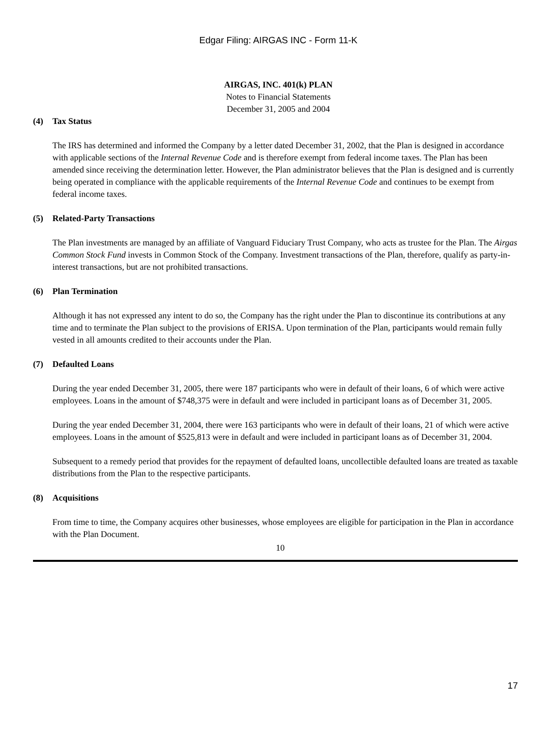Edgar Filing: AIRGAS INC - Form 11-K
AIRGAS, INC. 401(k) PLAN
Notes to Financial Statements
December 31, 2005 and 2004
(4) Tax Status
The IRS has determined and informed the Company by a letter dated December 31, 2002, that the Plan is designed in accordance with applicable sections of the Internal Revenue Code and is therefore exempt from federal income taxes. The Plan has been amended since receiving the determination letter. However, the Plan administrator believes that the Plan is designed and is currently being operated in compliance with the applicable requirements of the Internal Revenue Code and continues to be exempt from federal income taxes.
(5) Related-Party Transactions
The Plan investments are managed by an affiliate of Vanguard Fiduciary Trust Company, who acts as trustee for the Plan. The Airgas Common Stock Fund invests in Common Stock of the Company. Investment transactions of the Plan, therefore, qualify as party-in-interest transactions, but are not prohibited transactions.
(6) Plan Termination
Although it has not expressed any intent to do so, the Company has the right under the Plan to discontinue its contributions at any time and to terminate the Plan subject to the provisions of ERISA. Upon termination of the Plan, participants would remain fully vested in all amounts credited to their accounts under the Plan.
(7) Defaulted Loans
During the year ended December 31, 2005, there were 187 participants who were in default of their loans, 6 of which were active employees. Loans in the amount of $748,375 were in default and were included in participant loans as of December 31, 2005.
During the year ended December 31, 2004, there were 163 participants who were in default of their loans, 21 of which were active employees. Loans in the amount of $525,813 were in default and were included in participant loans as of December 31, 2004.
Subsequent to a remedy period that provides for the repayment of defaulted loans, uncollectible defaulted loans are treated as taxable distributions from the Plan to the respective participants.
(8) Acquisitions
From time to time, the Company acquires other businesses, whose employees are eligible for participation in the Plan in accordance with the Plan Document.
10
17